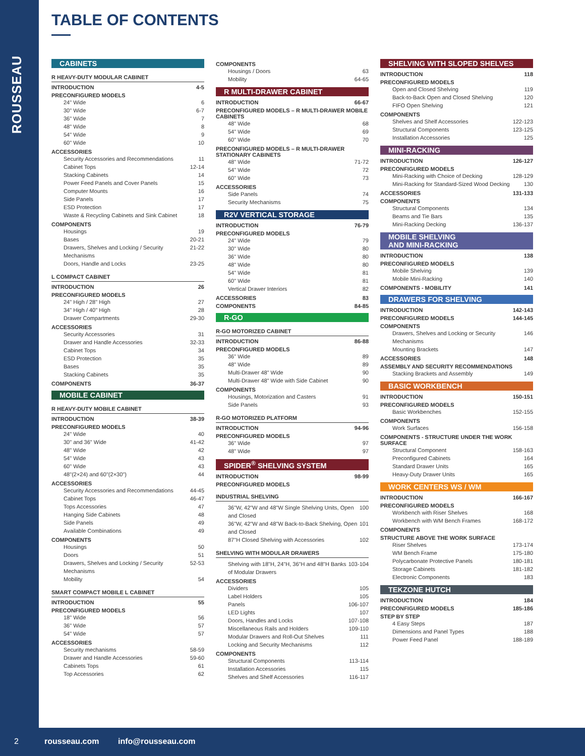ROUSSEAU
TABLE OF CONTENTS
CABINETS
R HEAVY-DUTY MODULAR CABINET
INTRODUCTION 4-5
PRECONFIGURED MODELS
24" Wide 6
30" Wide 6-7
36" Wide 7
48" Wide 8
54" Wide 9
60" Wide 10
ACCESSORIES
Security Accessories and Recommendations 11
Cabinet Tops 12-14
Stacking Cabinets 14
Power Feed Panels and Cover Panels 15
Computer Mounts 16
Side Panels 17
ESD Protection 17
Waste & Recycling Cabinets and Sink Cabinet 18
COMPONENTS
Housings 19
Bases 20-21
Drawers, Shelves and Locking / Security Mechanisms 21-22
Doors, Handle and Locks 23-25
L COMPACT CABINET
INTRODUCTION 26
PRECONFIGURED MODELS
24" High / 28" High 27
34" High / 40" High 28
Drawer Compartments 29-30
ACCESSORIES
Security Accessories 31
Drawer and Handle Accessories 32-33
Cabinet Tops 34
ESD Protection 35
Bases 35
Stacking Cabinets 35
COMPONENTS 36-37
MOBILE CABINET
R HEAVY-DUTY MOBILE CABINET
INTRODUCTION 38-39
PRECONFIGURED MODELS
24" Wide 40
30" and 36" Wide 41-42
48" Wide 42
54" Wide 43
60" Wide 43
48"(2×24) and 60"(2×30") 44
ACCESSORIES
Security Accessories and Recommendations 44-45
Cabinet Tops 46-47
Tops Accessories 47
Hanging Side Cabinets 48
Side Panels 49
Available Combinations 49
COMPONENTS
Housings 50
Doors 51
Drawers, Shelves and Locking / Security Mechanisms 52-53
Mobility 54
SMART COMPACT MOBILE L CABINET
INTRODUCTION 55
PRECONFIGURED MODELS
18" Wide 56
36" Wide 57
54" Wide 57
ACCESSORIES
Security mechanisms 58-59
Drawer and Handle Accessories 59-60
Cabinets Tops 61
Top Accessories 62
COMPONENTS
Housings / Doors 63
Mobility 64-65
R MULTI-DRAWER CABINET
INTRODUCTION 66-67
PRECONFIGURED MODELS – R MULTI-DRAWER MOBILE CABINETS
48" Wide 68
54" Wide 69
60" Wide 70
PRECONFIGURED MODELS – R MULTI-DRAWER STATIONARY CABINETS
48" Wide 71-72
54" Wide 72
60" Wide 73
ACCESSORIES
Side Panels 74
Security Mechanisms 75
R2V VERTICAL STORAGE
INTRODUCTION 76-79
PRECONFIGURED MODELS
24" Wide 79
30" Wide 80
36" Wide 80
48" Wide 80
54" Wide 81
60" Wide 81
Vertical Drawer Interiors 82
ACCESSORIES 83
COMPONENTS 84-85
R-GO
R-GO MOTORIZED CABINET
INTRODUCTION 86-88
PRECONFIGURED MODELS
36" Wide 89
48" Wide 89
Multi-Drawer 48" Wide 90
Multi-Drawer 48" Wide with Side Cabinet 90
COMPONENTS
Housings, Motorization and Casters 91
Side Panels 93
R-GO MOTORIZED PLATFORM
INTRODUCTION 94-96
PRECONFIGURED MODELS
36" Wide 97
48" Wide 97
SPIDER<sup>®</sup> SHELVING SYSTEM
INTRODUCTION 98-99
PRECONFIGURED MODELS
INDUSTRIAL SHELVING
36"W, 42"W and 48"W Single Shelving Units, Open and Closed 100
36"W, 42"W and 48"W Back-to-Back Shelving, Open and Closed 101
87"H Closed Shelving with Accessories 102
SHELVING WITH MODULAR DRAWERS
Shelving with 18"H, 24"H, 36"H and 48"H Banks of Modular Drawers 103-104
ACCESSORIES
Dividers 105
Label Holders 105
Panels 106-107
LED Lights 107
Doors, Handles and Locks 107-108
Miscellaneous Rails and Holders 109-110
Modular Drawers and Roll-Out Shelves 111
Locking and Security Mechanisms 112
COMPONENTS
Structural Components 113-114
Installation Accessories 115
Shelves and Shelf Accessories 116-117
SHELVING WITH SLOPED SHELVES
INTRODUCTION 118
PRECONFIGURED MODELS
Open and Closed Shelving 119
Back-to-Back Open and Closed Shelving 120
FIFO Open Shelving 121
COMPONENTS
Shelves and Shelf Accessories 122-123
Structural Components 123-125
Installation Accessories 125
MINI-RACKING
INTRODUCTION 126-127
PRECONFIGURED MODELS
Mini-Racking with Choice of Decking 128-129
Mini-Racking for Standard-Sized Wood Decking 130
ACCESSORIES 131-133
COMPONENTS
Structural Components 134
Beams and Tie Bars 135
Mini-Racking Decking 136-137
MOBILE SHELVING
AND MINI-RACKING
INTRODUCTION 138
PRECONFIGURED MODELS
Mobile Shelving 139
Mobile Mini-Racking 140
COMPONENTS - MOBILITY 141
DRAWERS FOR SHELVING
INTRODUCTION 142-143
PRECONFIGURED MODELS 144-145
COMPONENTS
Drawers, Shelves and Locking or Security Mechanisms 146
Mounting Brackets 147
ACCESSORIES 148
ASSEMBLY AND SECURITY RECOMMENDATIONS
Stacking Brackets and Assembly 149
BASIC WORKBENCH
INTRODUCTION 150-151
PRECONFIGURED MODELS
Basic Workbenches 152-155
COMPONENTS
Work Surfaces 156-158
COMPONENTS - STRUCTURE UNDER THE WORK SURFACE
Structural Component 158-163
Preconfigured Cabinets 164
Standard Drawer Units 165
Heavy-Duty Drawer Units 165
WORK CENTERS WS / WM
INTRODUCTION 166-167
PRECONFIGURED MODELS
Workbench with Riser Shelves 168
Workbench with WM Bench Frames 168-172
COMPONENTS
STRUCTURE ABOVE THE WORK SURFACE
Riser Shelves 173-174
WM Bench Frame 175-180
Polycarbonate Protective Panels 180-181
Storage Cabinets 181-182
Electronic Components 183
TEKZONE HUTCH
INTRODUCTION 184
PRECONFIGURED MODELS 185-186
STEP BY STEP
4 Easy Steps 187
Dimensions and Panel Types 188
Power Feed Panel 188-189
2 rousseau.com info@rousseau.com